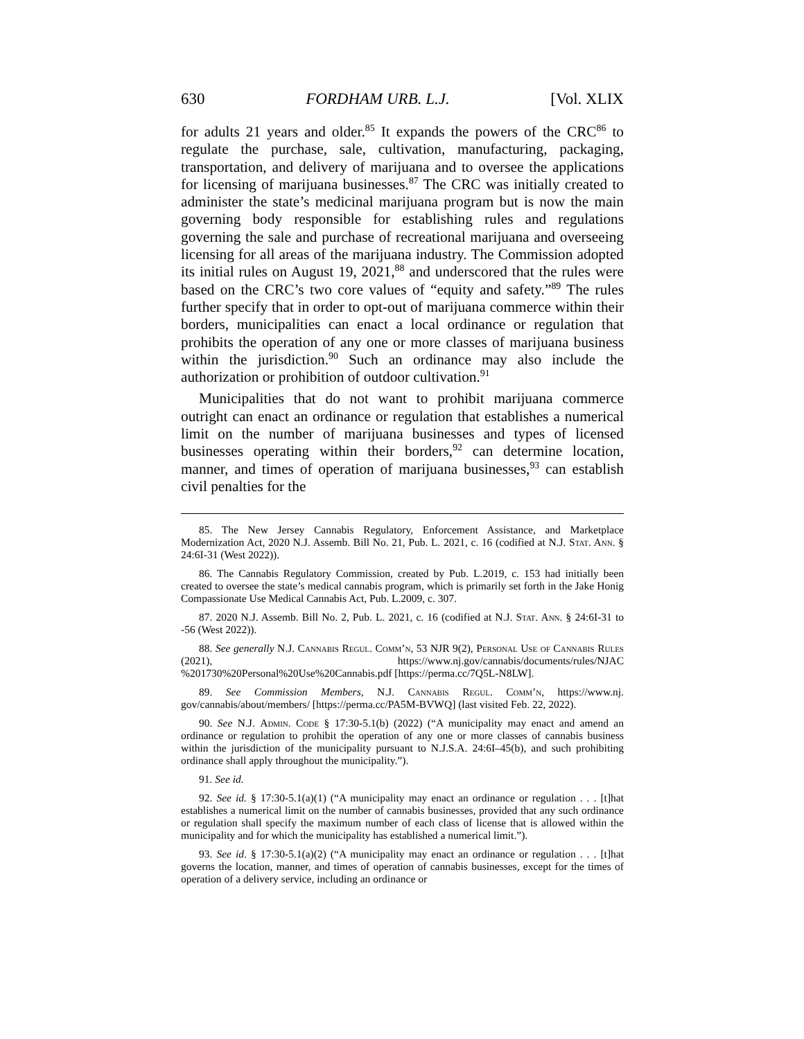630 FORDHAM URB. L.J. [Vol. XLIX
for adults 21 years and older.<sup>85</sup> It expands the powers of the CRC<sup>86</sup> to regulate the purchase, sale, cultivation, manufacturing, packaging, transportation, and delivery of marijuana and to oversee the applications for licensing of marijuana businesses.<sup>87</sup> The CRC was initially created to administer the state’s medicinal marijuana program but is now the main governing body responsible for establishing rules and regulations governing the sale and purchase of recreational marijuana and overseeing licensing for all areas of the marijuana industry. The Commission adopted its initial rules on August 19, 2021,<sup>88</sup> and underscored that the rules were based on the CRC’s two core values of “equity and safety.”<sup>89</sup> The rules further specify that in order to opt-out of marijuana commerce within their borders, municipalities can enact a local ordinance or regulation that prohibits the operation of any one or more classes of marijuana business within the jurisdiction.<sup>90</sup> Such an ordinance may also include the authorization or prohibition of outdoor cultivation.<sup>91</sup>
Municipalities that do not want to prohibit marijuana commerce outright can enact an ordinance or regulation that establishes a numerical limit on the number of marijuana businesses and types of licensed businesses operating within their borders,<sup>92</sup> can determine location, manner, and times of operation of marijuana businesses,<sup>93</sup> can establish civil penalties for the
85. The New Jersey Cannabis Regulatory, Enforcement Assistance, and Marketplace Modernization Act, 2020 N.J. Assemb. Bill No. 21, Pub. L. 2021, c. 16 (codified at N.J. Stat. Ann. § 24:6I-31 (West 2022)).
86. The Cannabis Regulatory Commission, created by Pub. L.2019, c. 153 had initially been created to oversee the state’s medical cannabis program, which is primarily set forth in the Jake Honig Compassionate Use Medical Cannabis Act, Pub. L.2009, c. 307.
87. 2020 N.J. Assemb. Bill No. 2, Pub. L. 2021, c. 16 (codified at N.J. Stat. Ann. § 24:6I-31 to -56 (West 2022)).
88. See generally N.J. Cannabis Regul. Comm’n, 53 NJR 9(2), Personal Use of Cannabis Rules (2021), https://www.nj.gov/cannabis/documents/rules/NJAC %201730%20Personal%20Use%20Cannabis.pdf [https://perma.cc/7Q5L-N8LW].
89. See Commission Members, N.J. Cannabis Regul. Comm’n, https://www.nj. gov/cannabis/about/members/ [https://perma.cc/PA5M-BVWQ] (last visited Feb. 22, 2022).
90. See N.J. Admin. Code § 17:30-5.1(b) (2022) (“A municipality may enact and amend an ordinance or regulation to prohibit the operation of any one or more classes of cannabis business within the jurisdiction of the municipality pursuant to N.J.S.A. 24:6I–45(b), and such prohibiting ordinance shall apply throughout the municipality.”).
91. See id.
92. See id. § 17:30-5.1(a)(1) (“A municipality may enact an ordinance or regulation . . . [t]hat establishes a numerical limit on the number of cannabis businesses, provided that any such ordinance or regulation shall specify the maximum number of each class of license that is allowed within the municipality and for which the municipality has established a numerical limit.”).
93. See id. § 17:30-5.1(a)(2) (“A municipality may enact an ordinance or regulation . . . [t]hat governs the location, manner, and times of operation of cannabis businesses, except for the times of operation of a delivery service, including an ordinance or